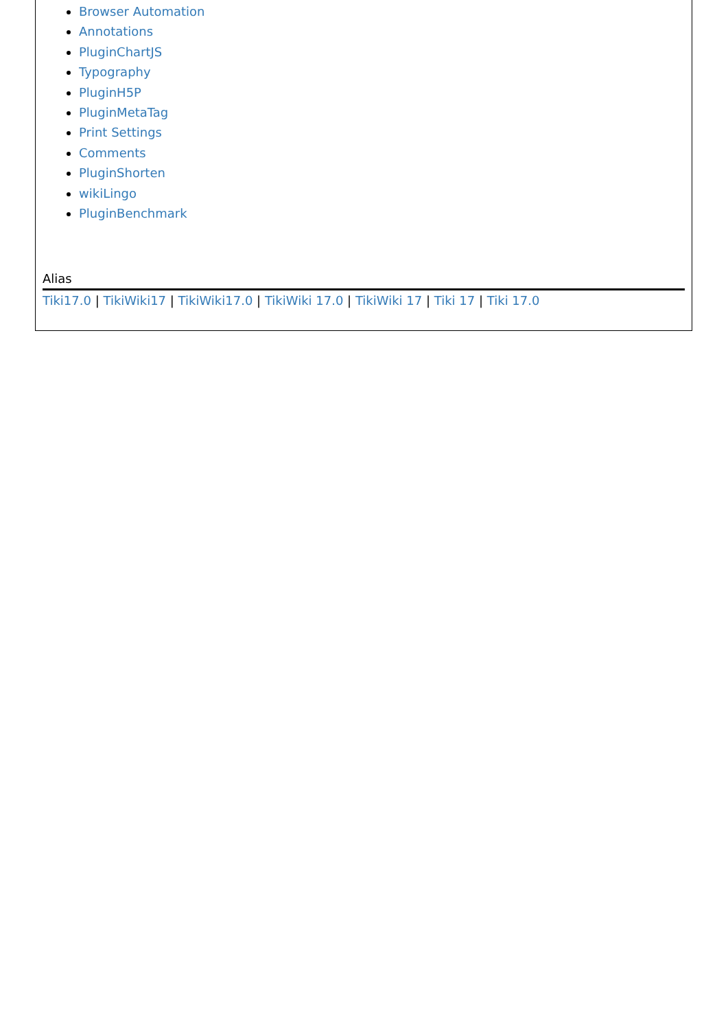Browser Automation
Annotations
PluginChartJS
Typography
PluginH5P
PluginMetaTag
Print Settings
Comments
PluginShorten
wikiLingo
PluginBenchmark
Alias
Tiki17.0 | TikiWiki17 | TikiWiki17.0 | TikiWiki 17.0 | TikiWiki 17 | Tiki 17 | Tiki 17.0